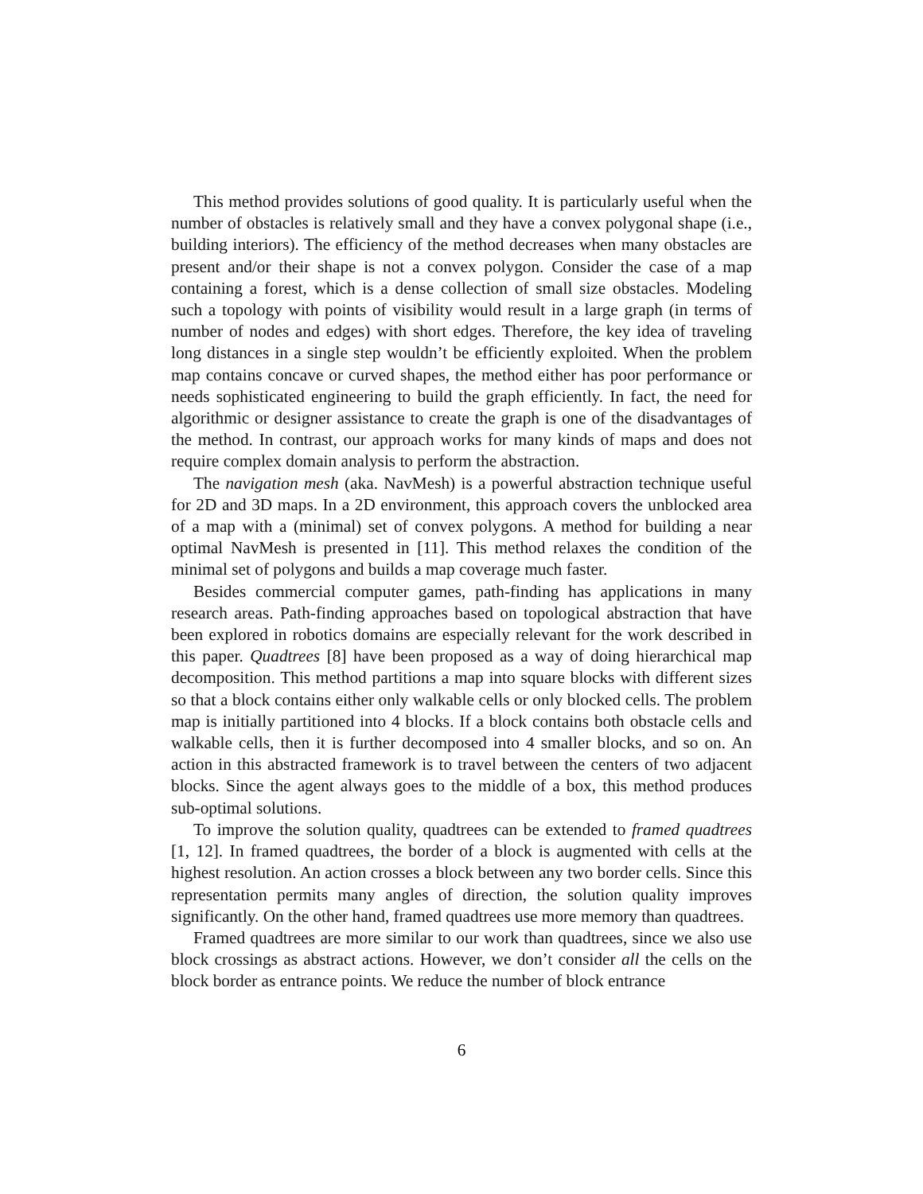This method provides solutions of good quality. It is particularly useful when the number of obstacles is relatively small and they have a convex polygonal shape (i.e., building interiors). The efficiency of the method decreases when many obstacles are present and/or their shape is not a convex polygon. Consider the case of a map containing a forest, which is a dense collection of small size obstacles. Modeling such a topology with points of visibility would result in a large graph (in terms of number of nodes and edges) with short edges. Therefore, the key idea of traveling long distances in a single step wouldn’t be efficiently exploited. When the problem map contains concave or curved shapes, the method either has poor performance or needs sophisticated engineering to build the graph efficiently. In fact, the need for algorithmic or designer assistance to create the graph is one of the disadvantages of the method. In contrast, our approach works for many kinds of maps and does not require complex domain analysis to perform the abstraction.
The navigation mesh (aka. NavMesh) is a powerful abstraction technique useful for 2D and 3D maps. In a 2D environment, this approach covers the unblocked area of a map with a (minimal) set of convex polygons. A method for building a near optimal NavMesh is presented in [11]. This method relaxes the condition of the minimal set of polygons and builds a map coverage much faster.
Besides commercial computer games, path-finding has applications in many research areas. Path-finding approaches based on topological abstraction that have been explored in robotics domains are especially relevant for the work described in this paper. Quadtrees [8] have been proposed as a way of doing hierarchical map decomposition. This method partitions a map into square blocks with different sizes so that a block contains either only walkable cells or only blocked cells. The problem map is initially partitioned into 4 blocks. If a block contains both obstacle cells and walkable cells, then it is further decomposed into 4 smaller blocks, and so on. An action in this abstracted framework is to travel between the centers of two adjacent blocks. Since the agent always goes to the middle of a box, this method produces sub-optimal solutions.
To improve the solution quality, quadtrees can be extended to framed quadtrees [1, 12]. In framed quadtrees, the border of a block is augmented with cells at the highest resolution. An action crosses a block between any two border cells. Since this representation permits many angles of direction, the solution quality improves significantly. On the other hand, framed quadtrees use more memory than quadtrees.
Framed quadtrees are more similar to our work than quadtrees, since we also use block crossings as abstract actions. However, we don’t consider all the cells on the block border as entrance points. We reduce the number of block entrance
6